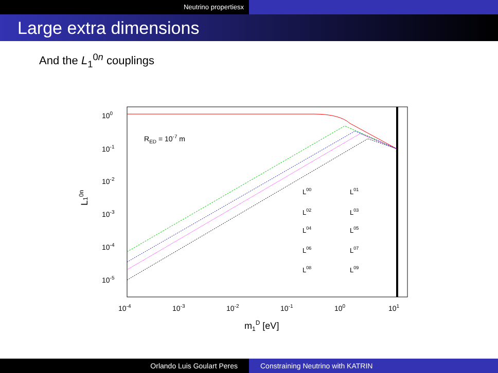Neutrino propertiesx
Large extra dimensions
And the L<sub>1</sub><sup>0n</sup> couplings
100
10-1
10-2
10-3
10-4
10-5
10-4
10-3
10-2
10-1
100
101
m1D [eV]
L10n
RED = 10-7 m
L00
L01
L02
L03
L04
L05
L06
L07
L08
L09
Orlando Luis Goulart Peres Constraining Neutrino with KATRIN